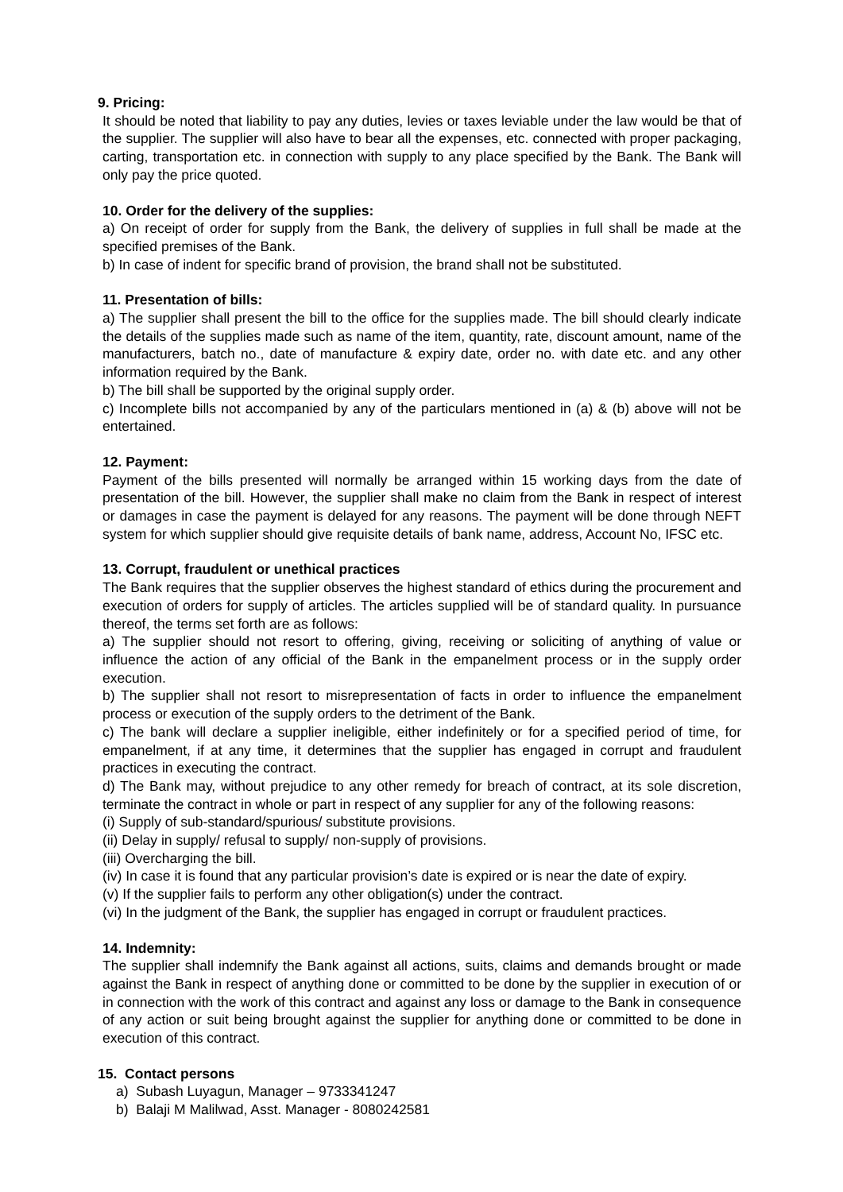9. Pricing:
It should be noted that liability to pay any duties, levies or taxes leviable under the law would be that of the supplier. The supplier will also have to bear all the expenses, etc. connected with proper packaging, carting, transportation etc. in connection with supply to any place specified by the Bank. The Bank will only pay the price quoted.
10. Order for the delivery of the supplies:
a) On receipt of order for supply from the Bank, the delivery of supplies in full shall be made at the specified premises of the Bank.
b) In case of indent for specific brand of provision, the brand shall not be substituted.
11. Presentation of bills:
a) The supplier shall present the bill to the office for the supplies made. The bill should clearly indicate the details of the supplies made such as name of the item, quantity, rate, discount amount, name of the manufacturers, batch no., date of manufacture & expiry date, order no. with date etc. and any other information required by the Bank.
b) The bill shall be supported by the original supply order.
c) Incomplete bills not accompanied by any of the particulars mentioned in (a) & (b) above will not be entertained.
12. Payment:
Payment of the bills presented will normally be arranged within 15 working days from the date of presentation of the bill. However, the supplier shall make no claim from the Bank in respect of interest or damages in case the payment is delayed for any reasons. The payment will be done through NEFT system for which supplier should give requisite details of bank name, address, Account No, IFSC etc.
13. Corrupt, fraudulent or unethical practices
The Bank requires that the supplier observes the highest standard of ethics during the procurement and execution of orders for supply of articles. The articles supplied will be of standard quality. In pursuance thereof, the terms set forth are as follows:
a) The supplier should not resort to offering, giving, receiving or soliciting of anything of value or influence the action of any official of the Bank in the empanelment process or in the supply order execution.
b) The supplier shall not resort to misrepresentation of facts in order to influence the empanelment process or execution of the supply orders to the detriment of the Bank.
c) The bank will declare a supplier ineligible, either indefinitely or for a specified period of time, for empanelment, if at any time, it determines that the supplier has engaged in corrupt and fraudulent practices in executing the contract.
d) The Bank may, without prejudice to any other remedy for breach of contract, at its sole discretion, terminate the contract in whole or part in respect of any supplier for any of the following reasons:
(i) Supply of sub-standard/spurious/ substitute provisions.
(ii) Delay in supply/ refusal to supply/ non-supply of provisions.
(iii) Overcharging the bill.
(iv) In case it is found that any particular provision’s date is expired or is near the date of expiry.
(v) If the supplier fails to perform any other obligation(s) under the contract.
(vi) In the judgment of the Bank, the supplier has engaged in corrupt or fraudulent practices.
14. Indemnity:
The supplier shall indemnify the Bank against all actions, suits, claims and demands brought or made against the Bank in respect of anything done or committed to be done by the supplier in execution of or in connection with the work of this contract and against any loss or damage to the Bank in consequence of any action or suit being brought against the supplier for anything done or committed to be done in execution of this contract.
15. Contact persons
a) Subash Luyagun, Manager – 9733341247
b) Balaji M Malilwad, Asst. Manager - 8080242581